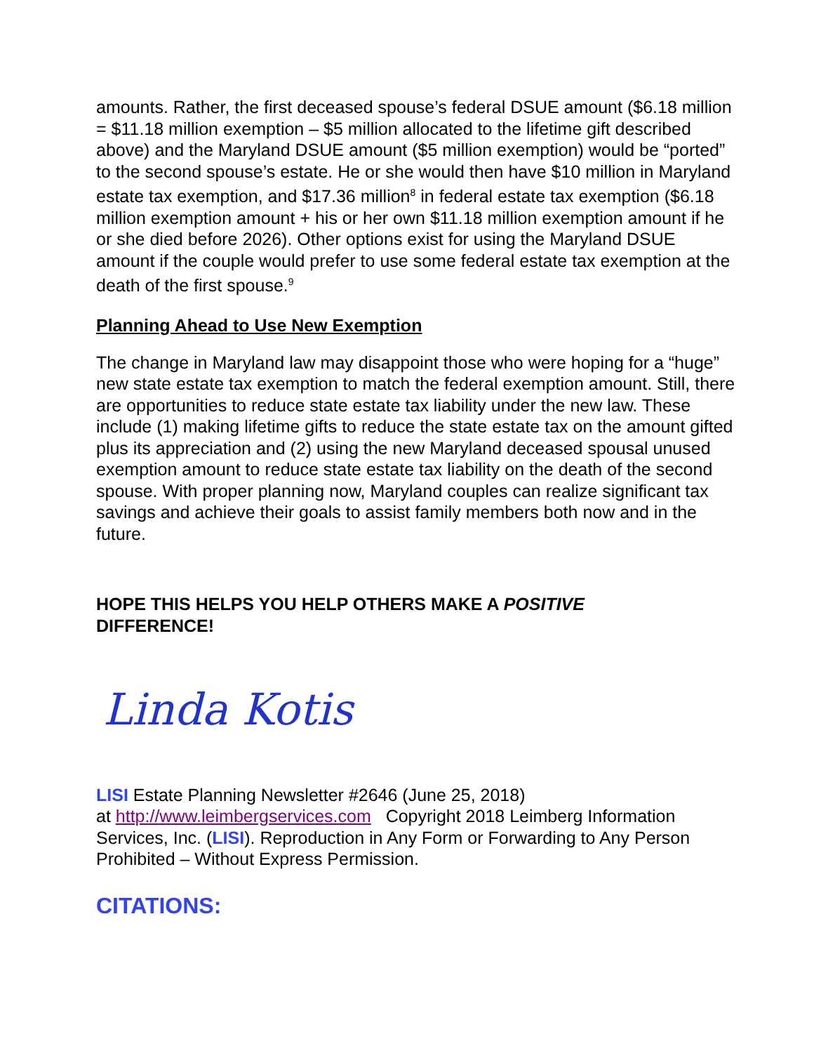amounts. Rather, the first deceased spouse’s federal DSUE amount ($6.18 million = $11.18 million exemption – $5 million allocated to the lifetime gift described above) and the Maryland DSUE amount ($5 million exemption) would be “ported” to the second spouse’s estate. He or she would then have $10 million in Maryland estate tax exemption, and $17.36 million<sup>8</sup> in federal estate tax exemption ($6.18 million exemption amount + his or her own $11.18 million exemption amount if he or she died before 2026). Other options exist for using the Maryland DSUE amount if the couple would prefer to use some federal estate tax exemption at the death of the first spouse.<sup>9</sup>
Planning Ahead to Use New Exemption
The change in Maryland law may disappoint those who were hoping for a “huge” new state estate tax exemption to match the federal exemption amount. Still, there are opportunities to reduce state estate tax liability under the new law. These include (1) making lifetime gifts to reduce the state estate tax on the amount gifted plus its appreciation and (2) using the new Maryland deceased spousal unused exemption amount to reduce state estate tax liability on the death of the second spouse. With proper planning now, Maryland couples can realize significant tax savings and achieve their goals to assist family members both now and in the future.
HOPE THIS HELPS YOU HELP OTHERS MAKE A POSITIVE
DIFFERENCE!
Linda Kotis
LISI Estate Planning Newsletter #2646 (June 25, 2018)
at http://www.leimbergservices.com Copyright 2018 Leimberg Information Services, Inc. (LISI). Reproduction in Any Form or Forwarding to Any Person Prohibited – Without Express Permission.
CITATIONS: